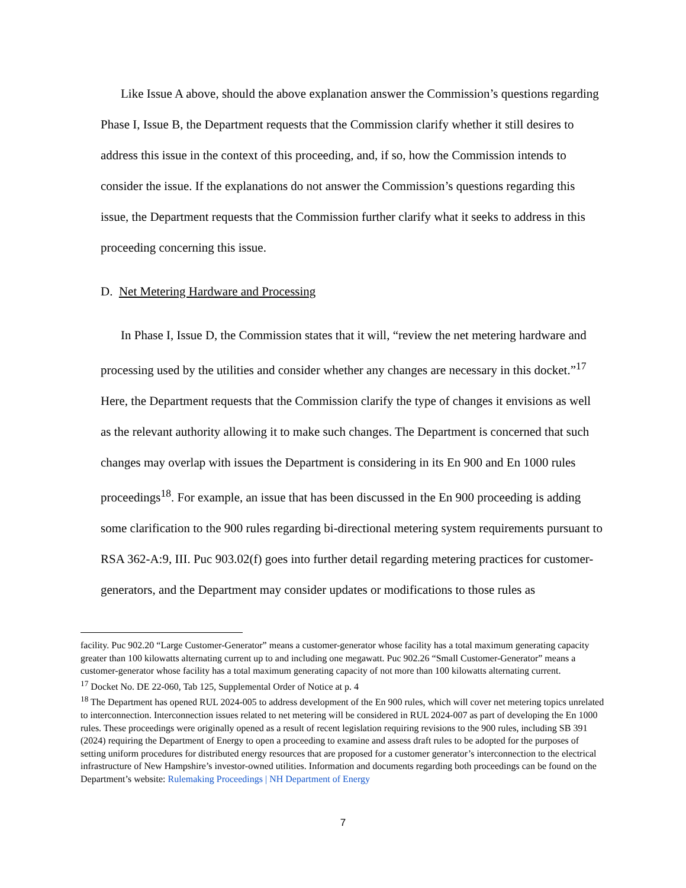Like Issue A above, should the above explanation answer the Commission’s questions regarding Phase I, Issue B, the Department requests that the Commission clarify whether it still desires to address this issue in the context of this proceeding, and, if so, how the Commission intends to consider the issue. If the explanations do not answer the Commission’s questions regarding this issue, the Department requests that the Commission further clarify what it seeks to address in this proceeding concerning this issue.
D. Net Metering Hardware and Processing
In Phase I, Issue D, the Commission states that it will, “review the net metering hardware and processing used by the utilities and consider whether any changes are necessary in this docket.”<sup>17</sup> Here, the Department requests that the Commission clarify the type of changes it envisions as well as the relevant authority allowing it to make such changes. The Department is concerned that such changes may overlap with issues the Department is considering in its En 900 and En 1000 rules proceedings<sup>18</sup>. For example, an issue that has been discussed in the En 900 proceeding is adding some clarification to the 900 rules regarding bi-directional metering system requirements pursuant to RSA 362-A:9, III. Puc 903.02(f) goes into further detail regarding metering practices for customer-generators, and the Department may consider updates or modifications to those rules as
facility. Puc 902.20 “Large Customer-Generator” means a customer-generator whose facility has a total maximum generating capacity greater than 100 kilowatts alternating current up to and including one megawatt. Puc 902.26 “Small Customer-Generator” means a customer-generator whose facility has a total maximum generating capacity of not more than 100 kilowatts alternating current.
<sup>17</sup> Docket No. DE 22-060, Tab 125, Supplemental Order of Notice at p. 4
<sup>18</sup> The Department has opened RUL 2024-005 to address development of the En 900 rules, which will cover net metering topics unrelated to interconnection. Interconnection issues related to net metering will be considered in RUL 2024-007 as part of developing the En 1000 rules. These proceedings were originally opened as a result of recent legislation requiring revisions to the 900 rules, including SB 391 (2024) requiring the Department of Energy to open a proceeding to examine and assess draft rules to be adopted for the purposes of setting uniform procedures for distributed energy resources that are proposed for a customer generator’s interconnection to the electrical infrastructure of New Hampshire’s investor-owned utilities. Information and documents regarding both proceedings can be found on the Department’s website: Rulemaking Proceedings | NH Department of Energy
7